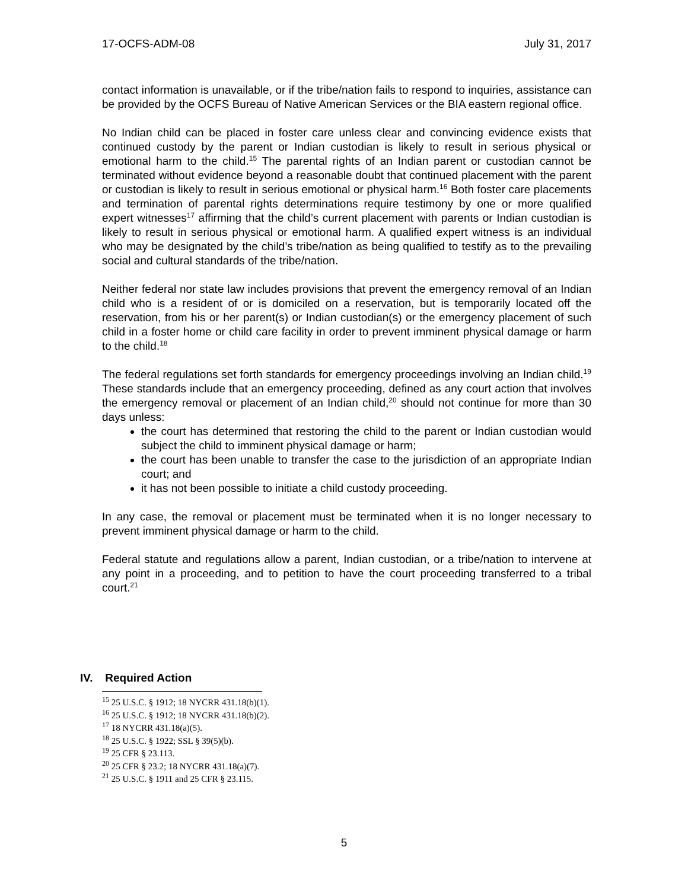17-OCFS-ADM-08 July 31, 2017
contact information is unavailable, or if the tribe/nation fails to respond to inquiries, assistance can be provided by the OCFS Bureau of Native American Services or the BIA eastern regional office.
No Indian child can be placed in foster care unless clear and convincing evidence exists that continued custody by the parent or Indian custodian is likely to result in serious physical or emotional harm to the child.<sup>15</sup> The parental rights of an Indian parent or custodian cannot be terminated without evidence beyond a reasonable doubt that continued placement with the parent or custodian is likely to result in serious emotional or physical harm.<sup>16</sup> Both foster care placements and termination of parental rights determinations require testimony by one or more qualified expert witnesses<sup>17</sup> affirming that the child’s current placement with parents or Indian custodian is likely to result in serious physical or emotional harm. A qualified expert witness is an individual who may be designated by the child’s tribe/nation as being qualified to testify as to the prevailing social and cultural standards of the tribe/nation.
Neither federal nor state law includes provisions that prevent the emergency removal of an Indian child who is a resident of or is domiciled on a reservation, but is temporarily located off the reservation, from his or her parent(s) or Indian custodian(s) or the emergency placement of such child in a foster home or child care facility in order to prevent imminent physical damage or harm to the child.<sup>18</sup>
The federal regulations set forth standards for emergency proceedings involving an Indian child.<sup>19</sup> These standards include that an emergency proceeding, defined as any court action that involves the emergency removal or placement of an Indian child,<sup>20</sup> should not continue for more than 30 days unless:
the court has determined that restoring the child to the parent or Indian custodian would subject the child to imminent physical damage or harm;
the court has been unable to transfer the case to the jurisdiction of an appropriate Indian court; and
it has not been possible to initiate a child custody proceeding.
In any case, the removal or placement must be terminated when it is no longer necessary to prevent imminent physical damage or harm to the child.
Federal statute and regulations allow a parent, Indian custodian, or a tribe/nation to intervene at any point in a proceeding, and to petition to have the court proceeding transferred to a tribal court.<sup>21</sup>
IV. Required Action
<sup>15</sup> 25 U.S.C. § 1912; 18 NYCRR 431.18(b)(1).
<sup>16</sup> 25 U.S.C. § 1912; 18 NYCRR 431.18(b)(2).
<sup>17</sup> 18 NYCRR 431.18(a)(5).
<sup>18</sup> 25 U.S.C. § 1922; SSL § 39(5)(b).
<sup>19</sup> 25 CFR § 23.113.
<sup>20</sup> 25 CFR § 23.2; 18 NYCRR 431.18(a)(7).
<sup>21</sup> 25 U.S.C. § 1911 and 25 CFR § 23.115.
5